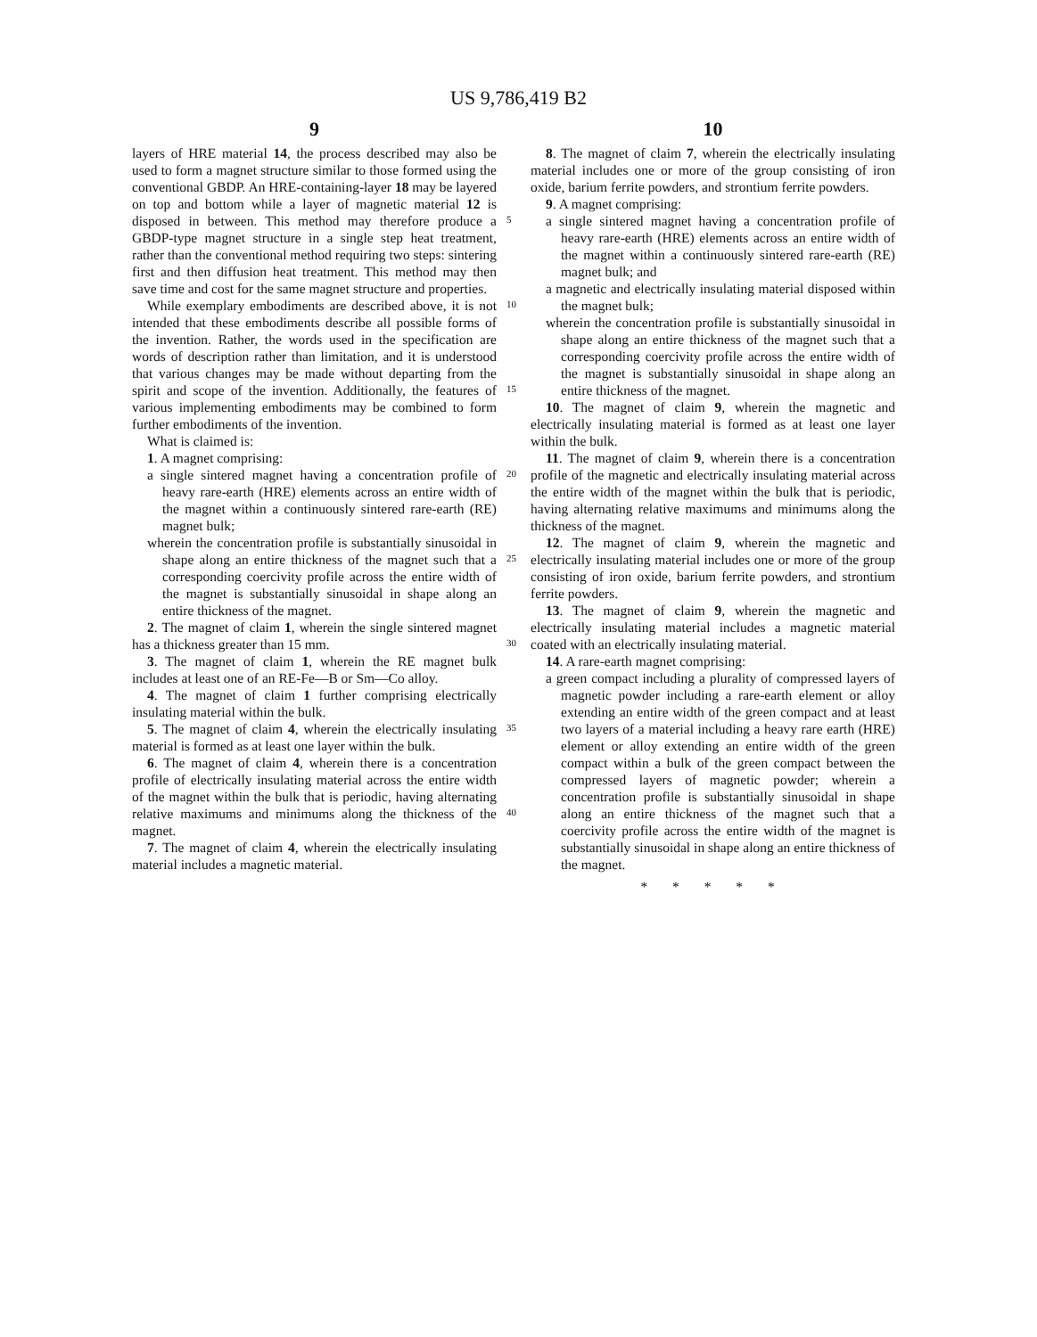US 9,786,419 B2
9
layers of HRE material 14, the process described may also be used to form a magnet structure similar to those formed using the conventional GBDP. An HRE-containing-layer 18 may be layered on top and bottom while a layer of magnetic material 12 is disposed in between. This method may therefore produce a GBDP-type magnet structure in a single step heat treatment, rather than the conventional method requiring two steps: sintering first and then diffusion heat treatment. This method may then save time and cost for the same magnet structure and properties.
While exemplary embodiments are described above, it is not intended that these embodiments describe all possible forms of the invention. Rather, the words used in the specification are words of description rather than limitation, and it is understood that various changes may be made without departing from the spirit and scope of the invention. Additionally, the features of various implementing embodiments may be combined to form further embodiments of the invention.
What is claimed is:
1. A magnet comprising:
a single sintered magnet having a concentration profile of heavy rare-earth (HRE) elements across an entire width of the magnet within a continuously sintered rare-earth (RE) magnet bulk;
wherein the concentration profile is substantially sinusoidal in shape along an entire thickness of the magnet such that a corresponding coercivity profile across the entire width of the magnet is substantially sinusoidal in shape along an entire thickness of the magnet.
2. The magnet of claim 1, wherein the single sintered magnet has a thickness greater than 15 mm.
3. The magnet of claim 1, wherein the RE magnet bulk includes at least one of an RE-Fe—B or Sm—Co alloy.
4. The magnet of claim 1 further comprising electrically insulating material within the bulk.
5. The magnet of claim 4, wherein the electrically insulating material is formed as at least one layer within the bulk.
6. The magnet of claim 4, wherein there is a concentration profile of electrically insulating material across the entire width of the magnet within the bulk that is periodic, having alternating relative maximums and minimums along the thickness of the magnet.
7. The magnet of claim 4, wherein the electrically insulating material includes a magnetic material.
10
8. The magnet of claim 7, wherein the electrically insulating material includes one or more of the group consisting of iron oxide, barium ferrite powders, and strontium ferrite powders.
9. A magnet comprising:
a single sintered magnet having a concentration profile of heavy rare-earth (HRE) elements across an entire width of the magnet within a continuously sintered rare-earth (RE) magnet bulk; and
a magnetic and electrically insulating material disposed within the magnet bulk;
wherein the concentration profile is substantially sinusoidal in shape along an entire thickness of the magnet such that a corresponding coercivity profile across the entire width of the magnet is substantially sinusoidal in shape along an entire thickness of the magnet.
10. The magnet of claim 9, wherein the magnetic and electrically insulating material is formed as at least one layer within the bulk.
11. The magnet of claim 9, wherein there is a concentration profile of the magnetic and electrically insulating material across the entire width of the magnet within the bulk that is periodic, having alternating relative maximums and minimums along the thickness of the magnet.
12. The magnet of claim 9, wherein the magnetic and electrically insulating material includes one or more of the group consisting of iron oxide, barium ferrite powders, and strontium ferrite powders.
13. The magnet of claim 9, wherein the magnetic and electrically insulating material includes a magnetic material coated with an electrically insulating material.
14. A rare-earth magnet comprising:
a green compact including a plurality of compressed layers of magnetic powder including a rare-earth element or alloy extending an entire width of the green compact and at least two layers of a material including a heavy rare earth (HRE) element or alloy extending an entire width of the green compact within a bulk of the green compact between the compressed layers of magnetic powder; wherein a concentration profile is substantially sinusoidal in shape along an entire thickness of the magnet such that a coercivity profile across the entire width of the magnet is substantially sinusoidal in shape along an entire thickness of the magnet.
* * * * *
5
10
15
20
25
30
35
40